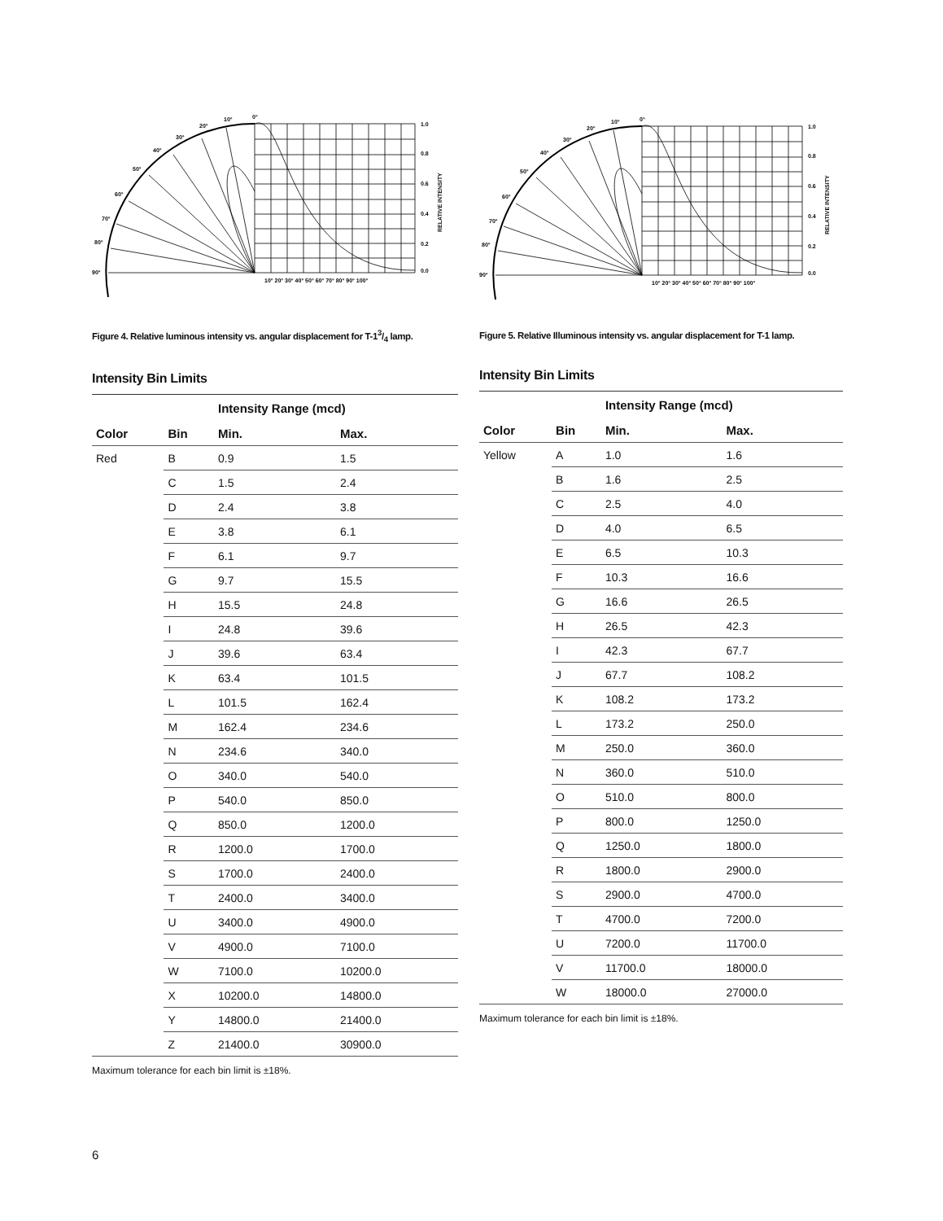0°
1.0
0.8
0.6
0.4
0.2
0.0
90°
80°
70°
60°
50°
40°
30°
20°
10°
10° 20° 30° 40° 50° 60° 70° 80° 90° 100°
RELATIVE INTENSITY
Figure 4. Relative luminous intensity vs. angular displacement for T-13/4 lamp.
Intensity Bin Limits
| | | Intensity Range (mcd) | |
| --- | --- | --- | --- |
| Color | Bin | Min. | Max. |
| Red | B | 0.9 | 1.5 |
| | C | 1.5 | 2.4 |
| | D | 2.4 | 3.8 |
| | E | 3.8 | 6.1 |
| | F | 6.1 | 9.7 |
| | G | 9.7 | 15.5 |
| | H | 15.5 | 24.8 |
| | I | 24.8 | 39.6 |
| | J | 39.6 | 63.4 |
| | K | 63.4 | 101.5 |
| | L | 101.5 | 162.4 |
| | M | 162.4 | 234.6 |
| | N | 234.6 | 340.0 |
| | O | 340.0 | 540.0 |
| | P | 540.0 | 850.0 |
| | Q | 850.0 | 1200.0 |
| | R | 1200.0 | 1700.0 |
| | S | 1700.0 | 2400.0 |
| | T | 2400.0 | 3400.0 |
| | U | 3400.0 | 4900.0 |
| | V | 4900.0 | 7100.0 |
| | W | 7100.0 | 10200.0 |
| | X | 10200.0 | 14800.0 |
| | Y | 14800.0 | 21400.0 |
| | Z | 21400.0 | 30900.0 |
Maximum tolerance for each bin limit is ±18%.
0°
1.0
0.8
0.6
0.4
0.2
0.0
90°
80°
70°
60°
50°
40°
30°
20°
10°
10° 20° 30° 40° 50° 60° 70° 80° 90° 100°
RELATIVE INTENSITY
Figure 5. Relative Illuminous intensity vs. angular displacement for T-1 lamp.
Intensity Bin Limits
| | | Intensity Range (mcd) | |
| --- | --- | --- | --- |
| Color | Bin | Min. | Max. |
| Yellow | A | 1.0 | 1.6 |
| | B | 1.6 | 2.5 |
| | C | 2.5 | 4.0 |
| | D | 4.0 | 6.5 |
| | E | 6.5 | 10.3 |
| | F | 10.3 | 16.6 |
| | G | 16.6 | 26.5 |
| | H | 26.5 | 42.3 |
| | I | 42.3 | 67.7 |
| | J | 67.7 | 108.2 |
| | K | 108.2 | 173.2 |
| | L | 173.2 | 250.0 |
| | M | 250.0 | 360.0 |
| | N | 360.0 | 510.0 |
| | O | 510.0 | 800.0 |
| | P | 800.0 | 1250.0 |
| | Q | 1250.0 | 1800.0 |
| | R | 1800.0 | 2900.0 |
| | S | 2900.0 | 4700.0 |
| | T | 4700.0 | 7200.0 |
| | U | 7200.0 | 11700.0 |
| | V | 11700.0 | 18000.0 |
| | W | 18000.0 | 27000.0 |
Maximum tolerance for each bin limit is ±18%.
6